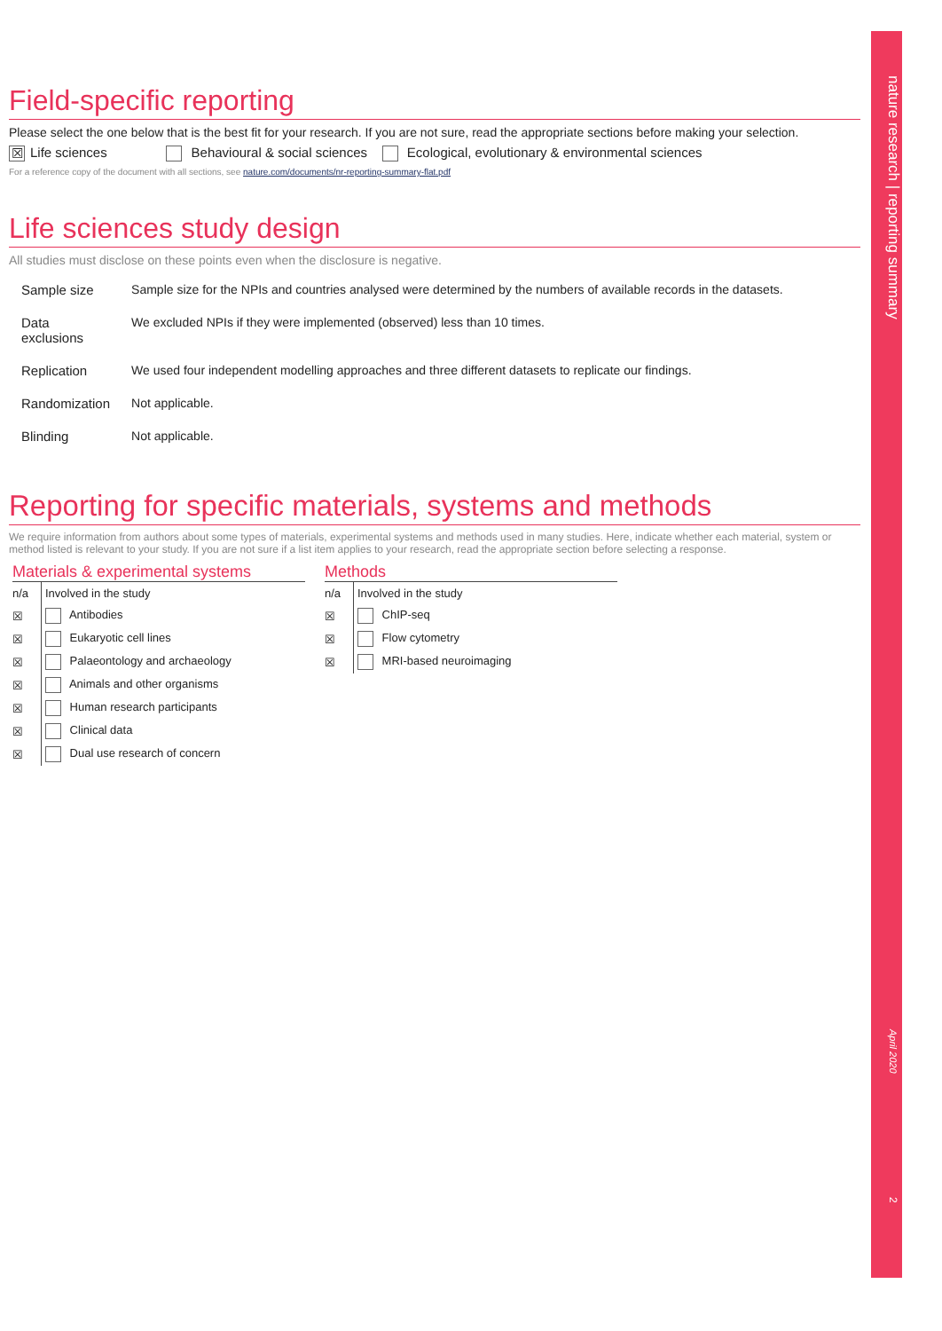Field-specific reporting
Please select the one below that is the best fit for your research. If you are not sure, read the appropriate sections before making your selection.
☒ Life sciences Behavioural & social sciences Ecological, evolutionary & environmental sciences
For a reference copy of the document with all sections, see nature.com/documents/nr-reporting-summary-flat.pdf
Life sciences study design
All studies must disclose on these points even when the disclosure is negative.
| Sample size | Sample size for the NPIs and countries analysed were determined by the numbers of available records in the datasets. |
| Data exclusions | We excluded NPIs if they were implemented (observed) less than 10 times. |
| Replication | We used four independent modelling approaches and three different datasets to replicate our findings. |
| Randomization | Not applicable. |
| Blinding | Not applicable. |
Reporting for specific materials, systems and methods
We require information from authors about some types of materials, experimental systems and methods used in many studies. Here, indicate whether each material, system or method listed is relevant to your study. If you are not sure if a list item applies to your research, read the appropriate section before selecting a response.
Materials & experimental systems
| n/a | Involved in the study |
| ☒ | Antibodies |
| ☒ | Eukaryotic cell lines |
| ☒ | Palaeontology and archaeology |
| ☒ | Animals and other organisms |
| ☒ | Human research participants |
| ☒ | Clinical data |
| ☒ | Dual use research of concern |
Methods
| n/a | Involved in the study |
| ☒ | ChIP-seq |
| ☒ | Flow cytometry |
| ☒ | MRI-based neuroimaging |
nature research | reporting summaryApril 20202